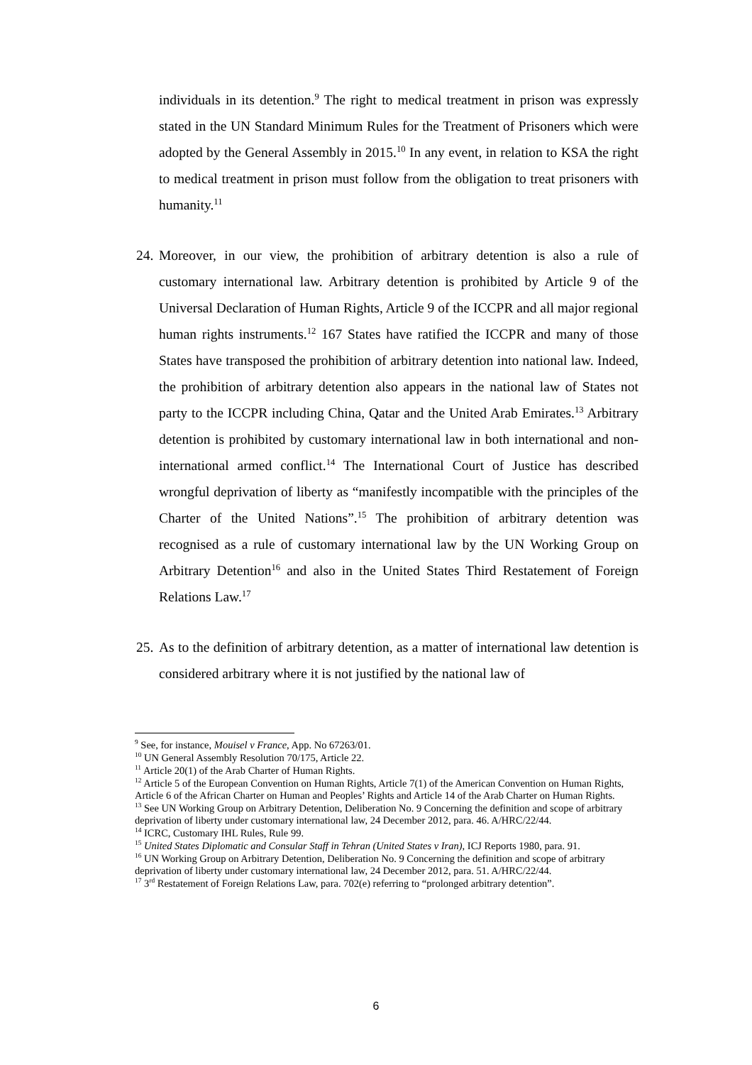individuals in its detention.<sup>9</sup> The right to medical treatment in prison was expressly stated in the UN Standard Minimum Rules for the Treatment of Prisoners which were adopted by the General Assembly in 2015.<sup>10</sup> In any event, in relation to KSA the right to medical treatment in prison must follow from the obligation to treat prisoners with humanity.<sup>11</sup>
24.
Moreover, in our view, the prohibition of arbitrary detention is also a rule of customary international law. Arbitrary detention is prohibited by Article 9 of the Universal Declaration of Human Rights, Article 9 of the ICCPR and all major regional human rights instruments.<sup>12</sup> 167 States have ratified the ICCPR and many of those States have transposed the prohibition of arbitrary detention into national law. Indeed, the prohibition of arbitrary detention also appears in the national law of States not party to the ICCPR including China, Qatar and the United Arab Emirates.<sup>13</sup> Arbitrary detention is prohibited by customary international law in both international and non-international armed conflict.<sup>14</sup> The International Court of Justice has described wrongful deprivation of liberty as “manifestly incompatible with the principles of the Charter of the United Nations”.<sup>15</sup> The prohibition of arbitrary detention was recognised as a rule of customary international law by the UN Working Group on Arbitrary Detention<sup>16</sup> and also in the United States Third Restatement of Foreign Relations Law.<sup>17</sup>
25.
As to the definition of arbitrary detention, as a matter of international law detention is considered arbitrary where it is not justified by the national law of
<sup>9</sup> See, for instance, Mouisel v France, App. No 67263/01.
<sup>10</sup> UN General Assembly Resolution 70/175, Article 22.
<sup>11</sup> Article 20(1) of the Arab Charter of Human Rights.
<sup>12</sup> Article 5 of the European Convention on Human Rights, Article 7(1) of the American Convention on Human Rights, Article 6 of the African Charter on Human and Peoples’ Rights and Article 14 of the Arab Charter on Human Rights.
<sup>13</sup> See UN Working Group on Arbitrary Detention, Deliberation No. 9 Concerning the definition and scope of arbitrary deprivation of liberty under customary international law, 24 December 2012, para. 46. A/HRC/22/44.
<sup>14</sup> ICRC, Customary IHL Rules, Rule 99.
<sup>15</sup> United States Diplomatic and Consular Staff in Tehran (United States v Iran), ICJ Reports 1980, para. 91.
<sup>16</sup> UN Working Group on Arbitrary Detention, Deliberation No. 9 Concerning the definition and scope of arbitrary deprivation of liberty under customary international law, 24 December 2012, para. 51. A/HRC/22/44.
<sup>17</sup> 3<sup>rd</sup> Restatement of Foreign Relations Law, para. 702(e) referring to “prolonged arbitrary detention”.
6